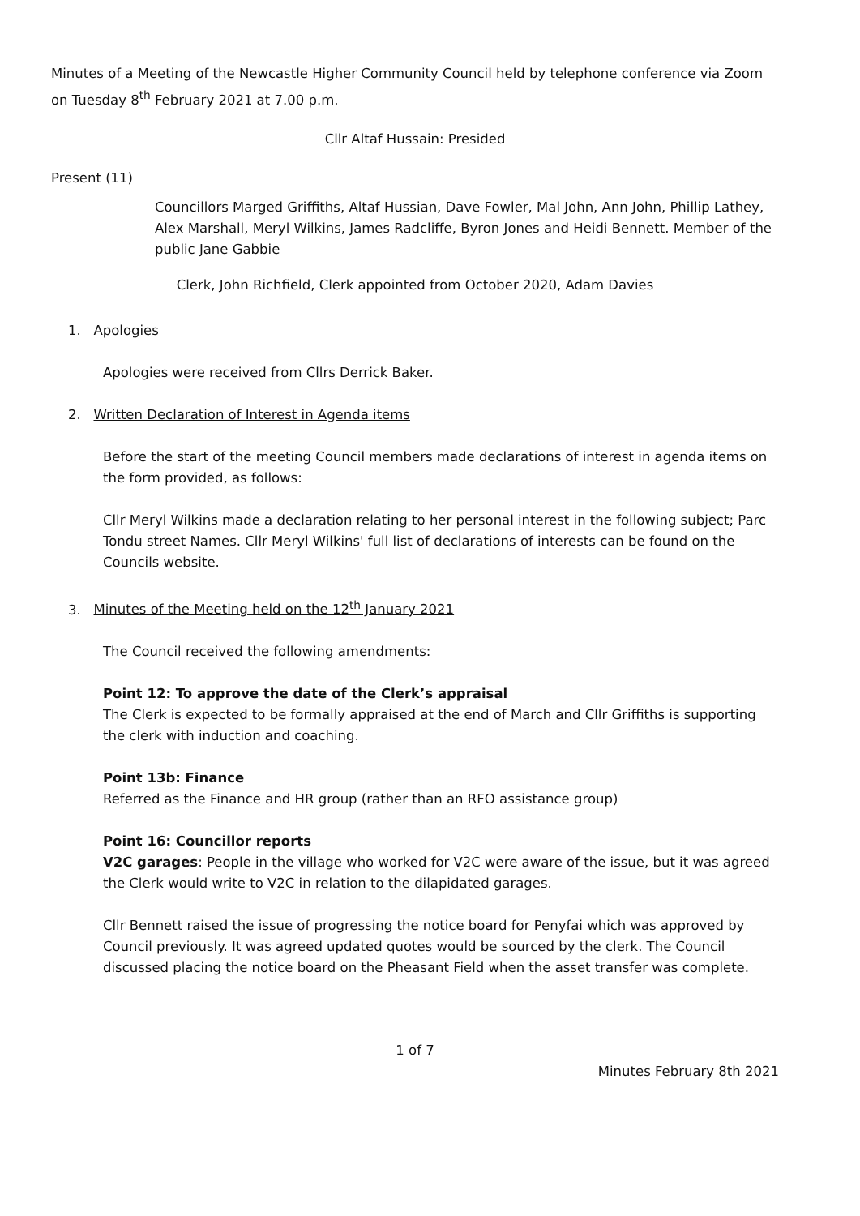Minutes of a Meeting of the Newcastle Higher Community Council held by telephone conference via Zoom on Tuesday 8<sup>th</sup> February 2021 at 7.00 p.m.
Cllr Altaf Hussain: Presided
Present (11)
Councillors Marged Griffiths, Altaf Hussian, Dave Fowler, Mal John, Ann John, Phillip Lathey, Alex Marshall, Meryl Wilkins, James Radcliffe, Byron Jones and Heidi Bennett. Member of the public Jane Gabbie
Clerk, John Richfield, Clerk appointed from October 2020, Adam Davies
1. Apologies
Apologies were received from Cllrs Derrick Baker.
2. Written Declaration of Interest in Agenda items
Before the start of the meeting Council members made declarations of interest in agenda items on the form provided, as follows:
Cllr Meryl Wilkins made a declaration relating to her personal interest in the following subject; Parc Tondu street Names. Cllr Meryl Wilkins' full list of declarations of interests can be found on the Councils website.
3. Minutes of the Meeting held on the 12<sup>th</sup> January 2021
The Council received the following amendments:
Point 12: To approve the date of the Clerk’s appraisal
The Clerk is expected to be formally appraised at the end of March and Cllr Griffiths is supporting the clerk with induction and coaching.
Point 13b: Finance
Referred as the Finance and HR group (rather than an RFO assistance group)
Point 16: Councillor reports
V2C garages: People in the village who worked for V2C were aware of the issue, but it was agreed the Clerk would write to V2C in relation to the dilapidated garages.
Cllr Bennett raised the issue of progressing the notice board for Penyfai which was approved by Council previously. It was agreed updated quotes would be sourced by the clerk. The Council discussed placing the notice board on the Pheasant Field when the asset transfer was complete.
1 of 7
Minutes February 8th 2021